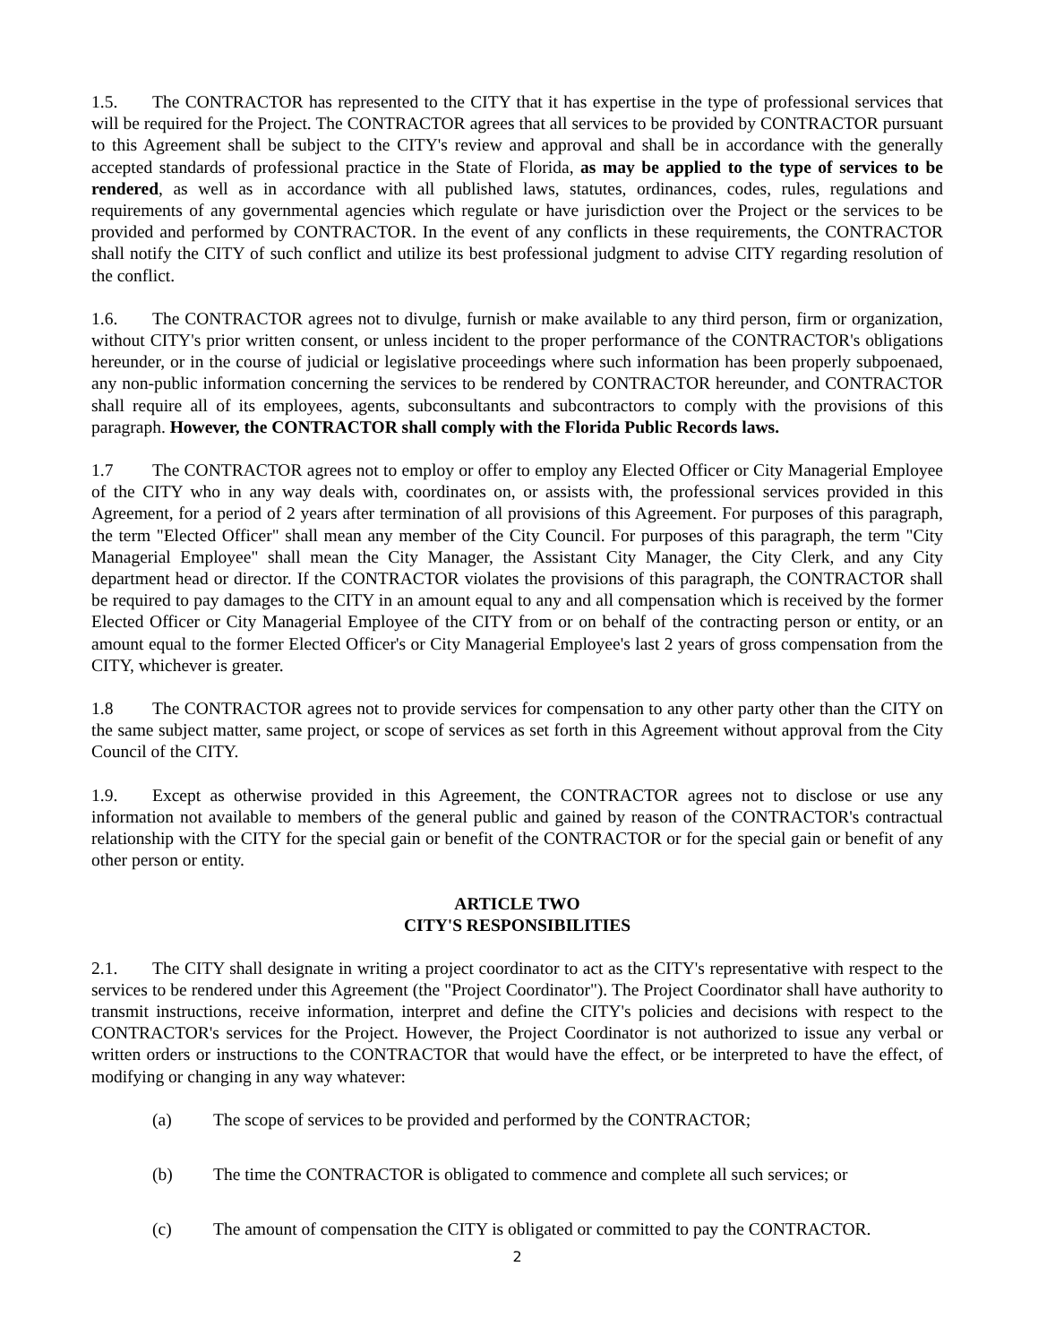1.5. The CONTRACTOR has represented to the CITY that it has expertise in the type of professional services that will be required for the Project. The CONTRACTOR agrees that all services to be provided by CONTRACTOR pursuant to this Agreement shall be subject to the CITY's review and approval and shall be in accordance with the generally accepted standards of professional practice in the State of Florida, as may be applied to the type of services to be rendered, as well as in accordance with all published laws, statutes, ordinances, codes, rules, regulations and requirements of any governmental agencies which regulate or have jurisdiction over the Project or the services to be provided and performed by CONTRACTOR. In the event of any conflicts in these requirements, the CONTRACTOR shall notify the CITY of such conflict and utilize its best professional judgment to advise CITY regarding resolution of the conflict.
1.6. The CONTRACTOR agrees not to divulge, furnish or make available to any third person, firm or organization, without CITY's prior written consent, or unless incident to the proper performance of the CONTRACTOR's obligations hereunder, or in the course of judicial or legislative proceedings where such information has been properly subpoenaed, any non-public information concerning the services to be rendered by CONTRACTOR hereunder, and CONTRACTOR shall require all of its employees, agents, subconsultants and subcontractors to comply with the provisions of this paragraph. However, the CONTRACTOR shall comply with the Florida Public Records laws.
1.7 The CONTRACTOR agrees not to employ or offer to employ any Elected Officer or City Managerial Employee of the CITY who in any way deals with, coordinates on, or assists with, the professional services provided in this Agreement, for a period of 2 years after termination of all provisions of this Agreement. For purposes of this paragraph, the term "Elected Officer" shall mean any member of the City Council. For purposes of this paragraph, the term "City Managerial Employee" shall mean the City Manager, the Assistant City Manager, the City Clerk, and any City department head or director. If the CONTRACTOR violates the provisions of this paragraph, the CONTRACTOR shall be required to pay damages to the CITY in an amount equal to any and all compensation which is received by the former Elected Officer or City Managerial Employee of the CITY from or on behalf of the contracting person or entity, or an amount equal to the former Elected Officer's or City Managerial Employee's last 2 years of gross compensation from the CITY, whichever is greater.
1.8 The CONTRACTOR agrees not to provide services for compensation to any other party other than the CITY on the same subject matter, same project, or scope of services as set forth in this Agreement without approval from the City Council of the CITY.
1.9. Except as otherwise provided in this Agreement, the CONTRACTOR agrees not to disclose or use any information not available to members of the general public and gained by reason of the CONTRACTOR's contractual relationship with the CITY for the special gain or benefit of the CONTRACTOR or for the special gain or benefit of any other person or entity.
ARTICLE TWO
CITY'S RESPONSIBILITIES
2.1. The CITY shall designate in writing a project coordinator to act as the CITY's representative with respect to the services to be rendered under this Agreement (the "Project Coordinator"). The Project Coordinator shall have authority to transmit instructions, receive information, interpret and define the CITY's policies and decisions with respect to the CONTRACTOR's services for the Project. However, the Project Coordinator is not authorized to issue any verbal or written orders or instructions to the CONTRACTOR that would have the effect, or be interpreted to have the effect, of modifying or changing in any way whatever:
(a) The scope of services to be provided and performed by the CONTRACTOR;
(b) The time the CONTRACTOR is obligated to commence and complete all such services; or
(c) The amount of compensation the CITY is obligated or committed to pay the CONTRACTOR.
2